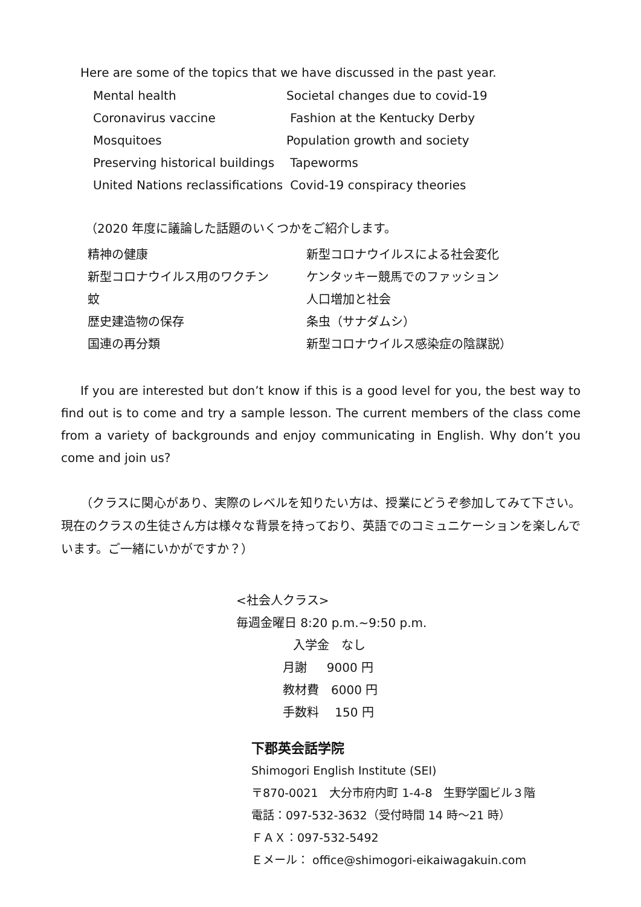Here are some of the topics that we have discussed in the past year.
| Mental health | Societal changes due to covid-19 |
| Coronavirus vaccine | Fashion at the Kentucky Derby |
| Mosquitoes | Population growth and society |
| Preserving historical buildings | Tapeworms |
| United Nations reclassifications | Covid-19 conspiracy theories |
（2020 年度に議論した話題のいくつかをご紹介します。
| 精神の健康 | 新型コロナウイルスによる社会変化 |
| 新型コロナウイルス用のワクチン | ケンタッキー競馬でのファッション |
| 蚊 | 人口増加と社会 |
| 歴史建造物の保存 | 条虫（サナダムシ） |
| 国連の再分類 | 新型コロナウイルス感染症の陰謀説） |
If you are interested but don’t know if this is a good level for you, the best way to find out is to come and try a sample lesson. The current members of the class come from a variety of backgrounds and enjoy communicating in English. Why don’t you come and join us?
（クラスに関心があり、実際のレベルを知りたい方は、授業にどうぞ参加してみて下さい。現在のクラスの生徒さん方は様々な背景を持っており、英語でのコミュニケーションを楽しんでいます。ご一緒にいかがですか？）
<社会人クラス>
毎週金曜日 8:20 p.m.~9:50 p.m.
入学金　なし
月謝　 9000 円
教材費　6000 円
手数料　 150 円
下郡英会話学院
Shimogori English Institute (SEI)
〒870-0021　大分市府内町 1-4-8　生野学園ビル３階
電話：097-532-3632（受付時間 14 時～21 時）
ＦＡＸ：097-532-5492
Ｅメール： office@shimogori-eikaiwagakuin.com